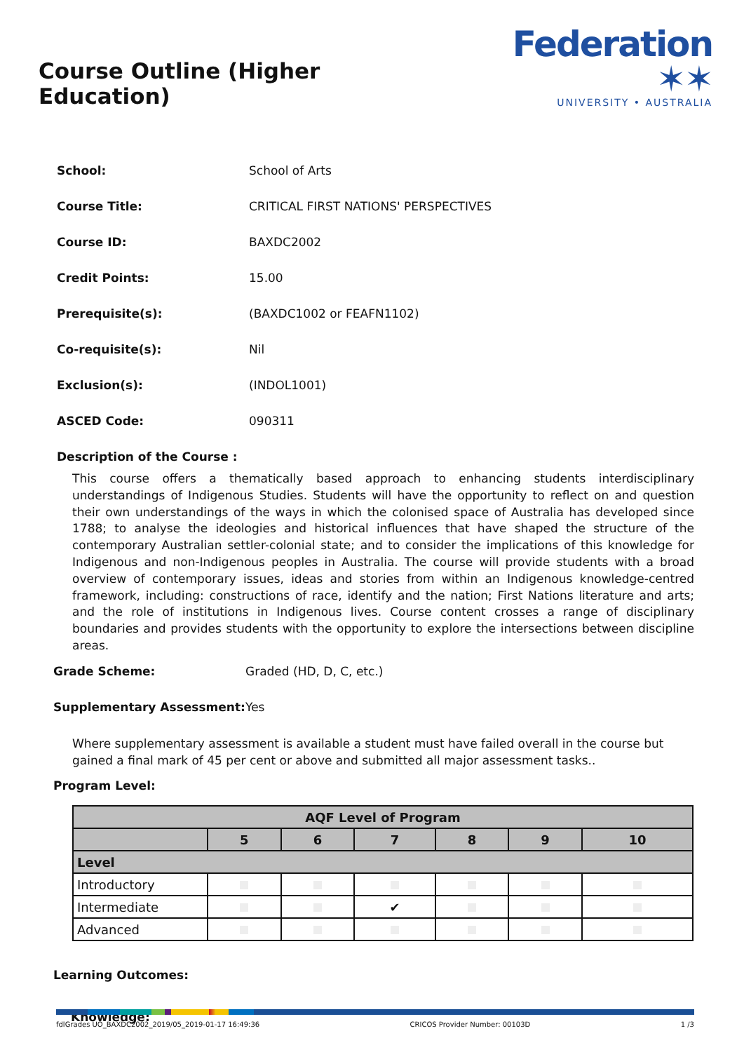Course Outline (Higher Education)
Federation ✶✶
UNIVERSITY • AUSTRALIA
School: School of Arts
Course Title: CRITICAL FIRST NATIONS' PERSPECTIVES
Course ID: BAXDC2002
Credit Points: 15.00
Prerequisite(s): (BAXDC1002 or FEAFN1102)
Co-requisite(s): Nil
Exclusion(s): (INDOL1001)
ASCED Code: 090311
Description of the Course :
This course offers a thematically based approach to enhancing students interdisciplinary understandings of Indigenous Studies. Students will have the opportunity to reflect on and question their own understandings of the ways in which the colonised space of Australia has developed since 1788; to analyse the ideologies and historical influences that have shaped the structure of the contemporary Australian settler-colonial state; and to consider the implications of this knowledge for Indigenous and non-Indigenous peoples in Australia. The course will provide students with a broad overview of contemporary issues, ideas and stories from within an Indigenous knowledge-centred framework, including: constructions of race, identify and the nation; First Nations literature and arts; and the role of institutions in Indigenous lives. Course content crosses a range of disciplinary boundaries and provides students with the opportunity to explore the intersections between discipline areas.
Grade Scheme: Graded (HD, D, C, etc.)
Supplementary Assessment: Yes
Where supplementary assessment is available a student must have failed overall in the course but gained a final mark of 45 per cent or above and submitted all major assessment tasks..
Program Level:
| AQF Level of Program | | | | | | |
| --- | --- | --- | --- | --- | --- | --- |
| | 5 | 6 | 7 | 8 | 9 | 10 |
| Level | | | | | | |
| Introductory | | | | | | |
| Intermediate | | | ✔ | | | |
| Advanced | | | | | | |
Learning Outcomes:
Knowledge:
fdlGrades UO_BAXDC2002_2019/05_2019-01-17 16:49:36 CRICOS Provider Number: 00103D 1 /3